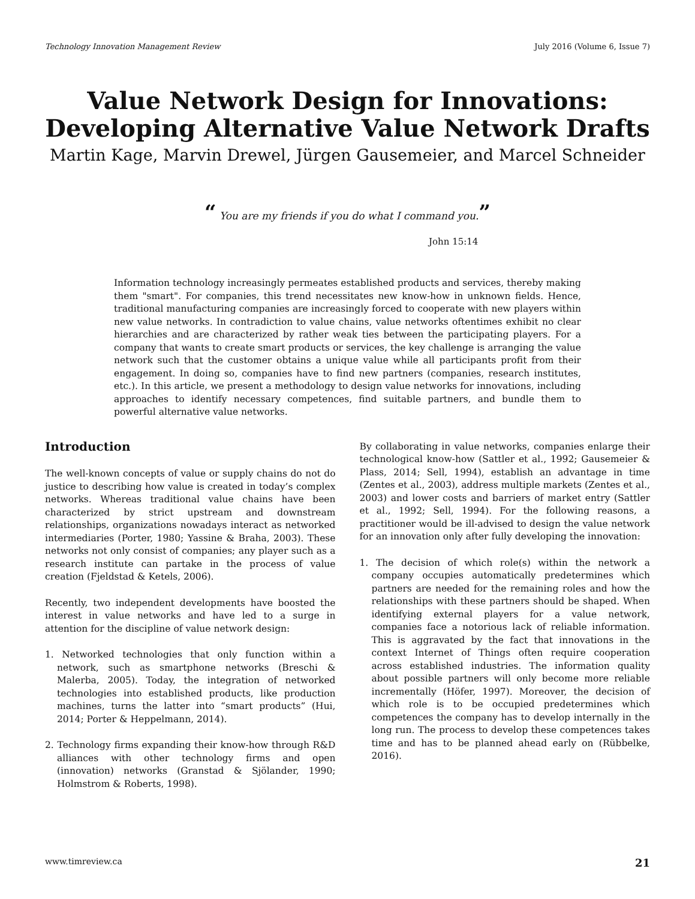Technology Innovation Management Review July 2016 (Volume 6, Issue 7)
Value Network Design for Innovations:
Developing Alternative Value Network Drafts
Martin Kage, Marvin Drewel, Jürgen Gausemeier, and Marcel Schneider
“ You are my friends if you do what I command you.”
John 15:14
Information technology increasingly permeates established products and services, thereby making them "smart". For companies, this trend necessitates new know-how in unknown fields. Hence, traditional manufacturing companies are increasingly forced to cooperate with new players within new value networks. In contradiction to value chains, value networks oftentimes exhibit no clear hierarchies and are characterized by rather weak ties between the participating players. For a company that wants to create smart products or services, the key challenge is arranging the value network such that the customer obtains a unique value while all participants profit from their engagement. In doing so, companies have to find new partners (companies, research institutes, etc.). In this article, we present a methodology to design value networks for innovations, including approaches to identify necessary competences, find suitable partners, and bundle them to powerful alternative value networks.
Introduction
The well-known concepts of value or supply chains do not do justice to describing how value is created in today’s complex networks. Whereas traditional value chains have been characterized by strict upstream and downstream relationships, organizations nowadays interact as networked intermediaries (Porter, 1980; Yassine & Braha, 2003). These networks not only consist of companies; any player such as a research institute can partake in the process of value creation (Fjeldstad & Ketels, 2006).
Recently, two independent developments have boosted the interest in value networks and have led to a surge in attention for the discipline of value network design:
1. Networked technologies that only function within a network, such as smartphone networks (Breschi & Malerba, 2005). Today, the integration of networked technologies into established products, like production machines, turns the latter into “smart products” (Hui, 2014; Porter & Heppelmann, 2014).
2. Technology firms expanding their know-how through R&D alliances with other technology firms and open (innovation) networks (Granstad & Sjölander, 1990; Holmstrom & Roberts, 1998).
By collaborating in value networks, companies enlarge their technological know-how (Sattler et al., 1992; Gausemeier & Plass, 2014; Sell, 1994), establish an advantage in time (Zentes et al., 2003), address multiple markets (Zentes et al., 2003) and lower costs and barriers of market entry (Sattler et al., 1992; Sell, 1994). For the following reasons, a practitioner would be ill-advised to design the value network for an innovation only after fully developing the innovation:
1. The decision of which role(s) within the network a company occupies automatically predetermines which partners are needed for the remaining roles and how the relationships with these partners should be shaped. When identifying external players for a value network, companies face a notorious lack of reliable information. This is aggravated by the fact that innovations in the context Internet of Things often require cooperation across established industries. The information quality about possible partners will only become more reliable incrementally (Höfer, 1997). Moreover, the decision of which role is to be occupied predetermines which competences the company has to develop internally in the long run. The process to develop these competences takes time and has to be planned ahead early on (Rübbelke, 2016).
www.timreview.ca 21